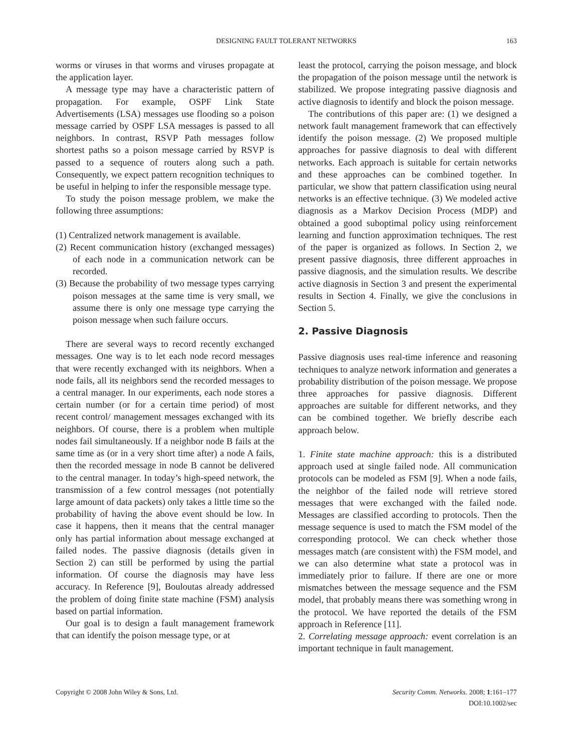DESIGNING FAULT TOLERANT NETWORKS
163
worms or viruses in that worms and viruses propagate at the application layer.
A message type may have a characteristic pattern of propagation. For example, OSPF Link State Advertisements (LSA) messages use flooding so a poison message carried by OSPF LSA messages is passed to all neighbors. In contrast, RSVP Path messages follow shortest paths so a poison message carried by RSVP is passed to a sequence of routers along such a path. Consequently, we expect pattern recognition techniques to be useful in helping to infer the responsible message type.
To study the poison message problem, we make the following three assumptions:
(1) Centralized network management is available.
(2) Recent communication history (exchanged messages) of each node in a communication network can be recorded.
(3) Because the probability of two message types carrying poison messages at the same time is very small, we assume there is only one message type carrying the poison message when such failure occurs.
There are several ways to record recently exchanged messages. One way is to let each node record messages that were recently exchanged with its neighbors. When a node fails, all its neighbors send the recorded messages to a central manager. In our experiments, each node stores a certain number (or for a certain time period) of most recent control/ management messages exchanged with its neighbors. Of course, there is a problem when multiple nodes fail simultaneously. If a neighbor node B fails at the same time as (or in a very short time after) a node A fails, then the recorded message in node B cannot be delivered to the central manager. In today’s high-speed network, the transmission of a few control messages (not potentially large amount of data packets) only takes a little time so the probability of having the above event should be low. In case it happens, then it means that the central manager only has partial information about message exchanged at failed nodes. The passive diagnosis (details given in Section 2) can still be performed by using the partial information. Of course the diagnosis may have less accuracy. In Reference [9], Bouloutas already addressed the problem of doing finite state machine (FSM) analysis based on partial information.
Our goal is to design a fault management framework that can identify the poison message type, or at
least the protocol, carrying the poison message, and block the propagation of the poison message until the network is stabilized. We propose integrating passive diagnosis and active diagnosis to identify and block the poison message.
The contributions of this paper are: (1) we designed a network fault management framework that can effectively identify the poison message. (2) We proposed multiple approaches for passive diagnosis to deal with different networks. Each approach is suitable for certain networks and these approaches can be combined together. In particular, we show that pattern classification using neural networks is an effective technique. (3) We modeled active diagnosis as a Markov Decision Process (MDP) and obtained a good suboptimal policy using reinforcement learning and function approximation techniques. The rest of the paper is organized as follows. In Section 2, we present passive diagnosis, three different approaches in passive diagnosis, and the simulation results. We describe active diagnosis in Section 3 and present the experimental results in Section 4. Finally, we give the conclusions in Section 5.
2. Passive Diagnosis
Passive diagnosis uses real-time inference and reasoning techniques to analyze network information and generates a probability distribution of the poison message. We propose three approaches for passive diagnosis. Different approaches are suitable for different networks, and they can be combined together. We briefly describe each approach below.
1. Finite state machine approach: this is a distributed approach used at single failed node. All communication protocols can be modeled as FSM [9]. When a node fails, the neighbor of the failed node will retrieve stored messages that were exchanged with the failed node. Messages are classified according to protocols. Then the message sequence is used to match the FSM model of the corresponding protocol. We can check whether those messages match (are consistent with) the FSM model, and we can also determine what state a protocol was in immediately prior to failure. If there are one or more mismatches between the message sequence and the FSM model, that probably means there was something wrong in the protocol. We have reported the details of the FSM approach in Reference [11].
2. Correlating message approach: event correlation is an important technique in fault management.
Copyright © 2008 John Wiley & Sons, Ltd.
Security Comm. Networks. 2008; 1:161–177
DOI:10.1002/sec